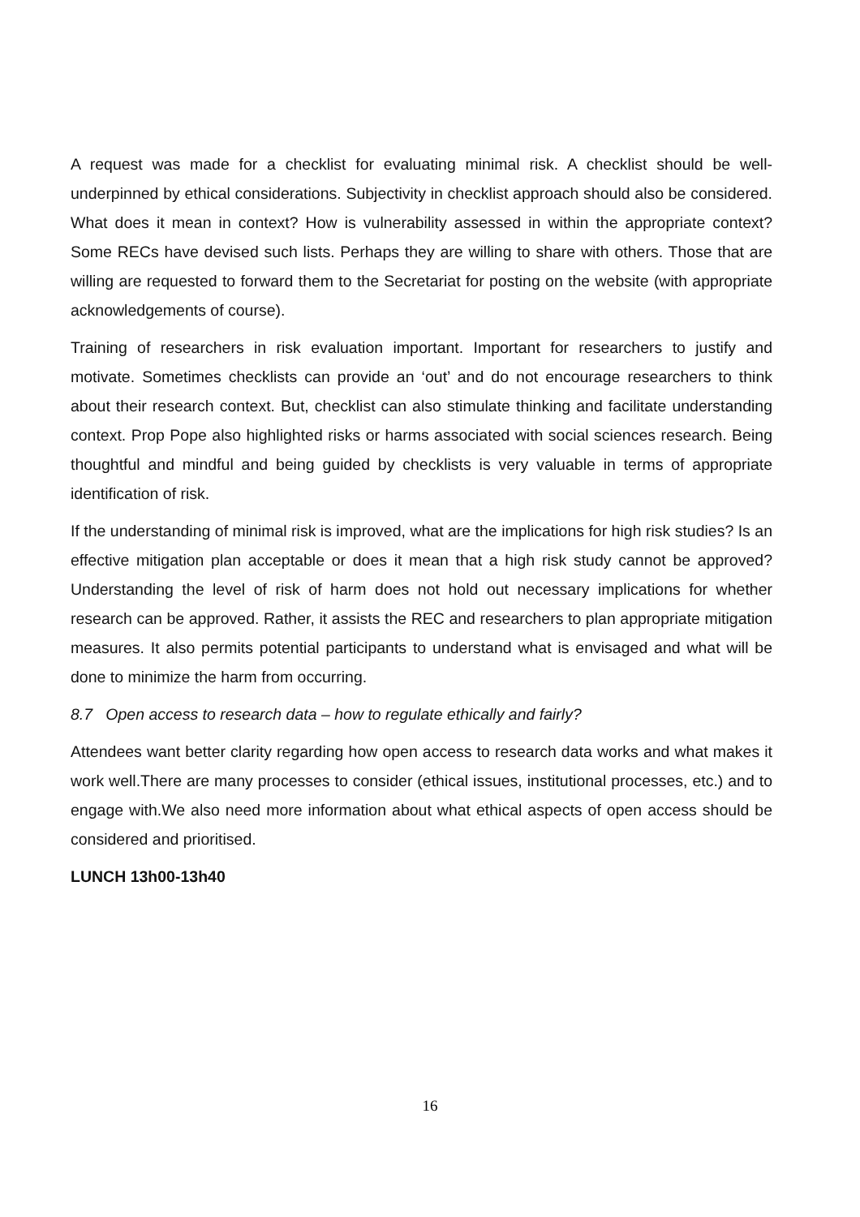A request was made for a checklist for evaluating minimal risk. A checklist should be well-underpinned by ethical considerations. Subjectivity in checklist approach should also be considered. What does it mean in context? How is vulnerability assessed in within the appropriate context? Some RECs have devised such lists. Perhaps they are willing to share with others. Those that are willing are requested to forward them to the Secretariat for posting on the website (with appropriate acknowledgements of course).
Training of researchers in risk evaluation important. Important for researchers to justify and motivate. Sometimes checklists can provide an ‘out’ and do not encourage researchers to think about their research context. But, checklist can also stimulate thinking and facilitate understanding context. Prop Pope also highlighted risks or harms associated with social sciences research. Being thoughtful and mindful and being guided by checklists is very valuable in terms of appropriate identification of risk.
If the understanding of minimal risk is improved, what are the implications for high risk studies? Is an effective mitigation plan acceptable or does it mean that a high risk study cannot be approved? Understanding the level of risk of harm does not hold out necessary implications for whether research can be approved. Rather, it assists the REC and researchers to plan appropriate mitigation measures. It also permits potential participants to understand what is envisaged and what will be done to minimize the harm from occurring.
8.7 Open access to research data – how to regulate ethically and fairly?
Attendees want better clarity regarding how open access to research data works and what makes it work well.There are many processes to consider (ethical issues, institutional processes, etc.) and to engage with.We also need more information about what ethical aspects of open access should be considered and prioritised.
LUNCH 13h00-13h40
16